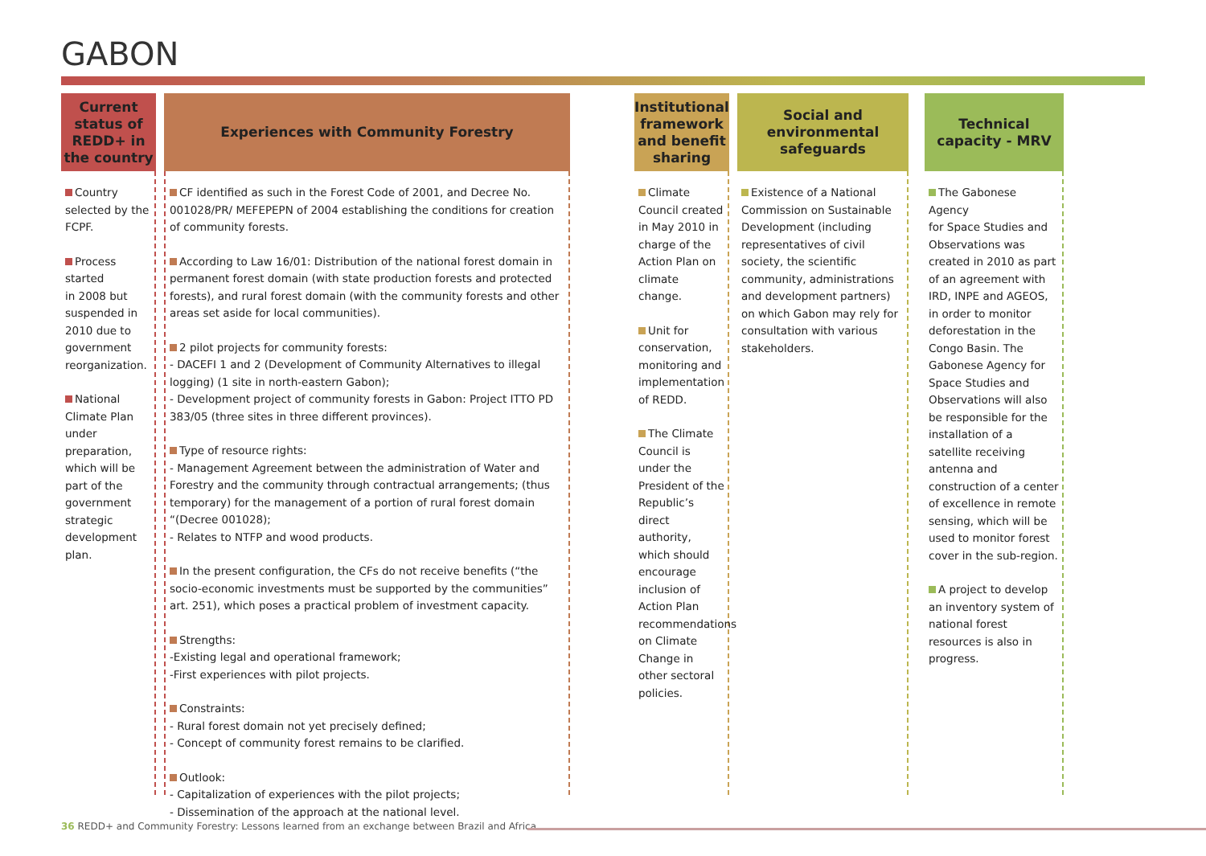GABON
Current status of REDD+ in the country
Country
selected by the FCPF.
Process started
in 2008 but suspended in 2010 due to government reorganization.
National
Climate Plan under preparation, which will be part of the government strategic development plan.
Experiences with Community Forestry
CF identified as such in the Forest Code of 2001, and Decree No. 001028/PR/ MEFEPEPN of 2004 establishing the conditions for creation of community forests.
According to Law 16/01: Distribution of the national forest domain in permanent forest domain (with state production forests and protected forests), and rural forest domain (with the community forests and other areas set aside for local communities).
2 pilot projects for community forests:
- DACEFI 1 and 2 (Development of Community Alternatives to illegal logging) (1 site in north-eastern Gabon);
- Development project of community forests in Gabon: Project ITTO PD 383/05 (three sites in three different provinces).
Type of resource rights:
- Management Agreement between the administration of Water and Forestry and the community through contractual arrangements; (thus temporary) for the management of a portion of rural forest domain “(Decree 001028);
- Relates to NTFP and wood products.
In the present configuration, the CFs do not receive benefits (“the socio-economic investments must be supported by the communities” art. 251), which poses a practical problem of investment capacity.
Strengths:
-Existing legal and operational framework;
-First experiences with pilot projects.
Constraints:
- Rural forest domain not yet precisely defined;
- Concept of community forest remains to be clarified.
Outlook:
- Capitalization of experiences with the pilot projects;
- Dissemination of the approach at the national level.
Institutional framework and benefit sharing
Climate
Council created in May 2010 in charge of the Action Plan on climate change.
Unit for
conservation, monitoring and implementation of REDD.
The Climate
Council is under the President of the Republic’s direct authority, which should encourage inclusion of Action Plan recommendations on Climate Change in other sectoral policies.
Social and environmental safeguards
Existence of a National
Commission on Sustainable Development (including representatives of civil society, the scientific community, administrations and development partners) on which Gabon may rely for consultation with various stakeholders.
Technical capacity - MRV
The Gabonese Agency
for Space Studies and Observations was created in 2010 as part of an agreement with IRD, INPE and AGEOS, in order to monitor deforestation in the Congo Basin. The Gabonese Agency for Space Studies and Observations will also be responsible for the installation of a satellite receiving antenna and construction of a center of excellence in remote sensing, which will be used to monitor forest cover in the sub-region.
A project to develop
an inventory system of national forest resources is also in progress.
36 REDD+ and Community Forestry: Lessons learned from an exchange between Brazil and Africa